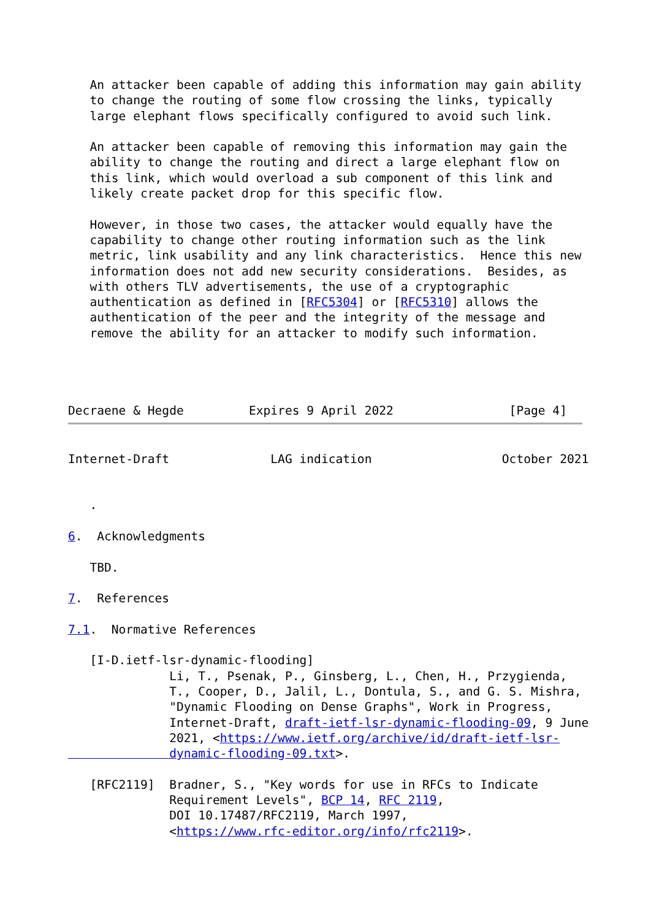An attacker been capable of adding this information may gain ability
   to change the routing of some flow crossing the links, typically
   large elephant flows specifically configured to avoid such link.

   An attacker been capable of removing this information may gain the
   ability to change the routing and direct a large elephant flow on
   this link, which would overload a sub component of this link and
   likely create packet drop for this specific flow.

   However, in those two cases, the attacker would equally have the
   capability to change other routing information such as the link
   metric, link usability and any link characteristics.  Hence this new
   information does not add new security considerations.  Besides, as
   with others TLV advertisements, the use of a cryptographic
   authentication as defined in [RFC5304] or [RFC5310] allows the
   authentication of the peer and the integrity of the message and
   remove the ability for an attacker to modify such information.




Decraene & Hegde         Expires 9 April 2022                [Page 4]
Internet-Draft              LAG indication                  October 2021


   .

6.  Acknowledgments

   TBD.

7.  References

7.1.  Normative References

   [I-D.ietf-lsr-dynamic-flooding]
              Li, T., Psenak, P., Ginsberg, L., Chen, H., Przygienda,
              T., Cooper, D., Jalil, L., Dontula, S., and G. S. Mishra,
              "Dynamic Flooding on Dense Graphs", Work in Progress,
              Internet-Draft, draft-ietf-lsr-dynamic-flooding-09, 9 June
              2021, <https://www.ietf.org/archive/id/draft-ietf-lsr-
              dynamic-flooding-09.txt>.

   [RFC2119]  Bradner, S., "Key words for use in RFCs to Indicate
              Requirement Levels", BCP 14, RFC 2119,
              DOI 10.17487/RFC2119, March 1997,
              <https://www.rfc-editor.org/info/rfc2119>.